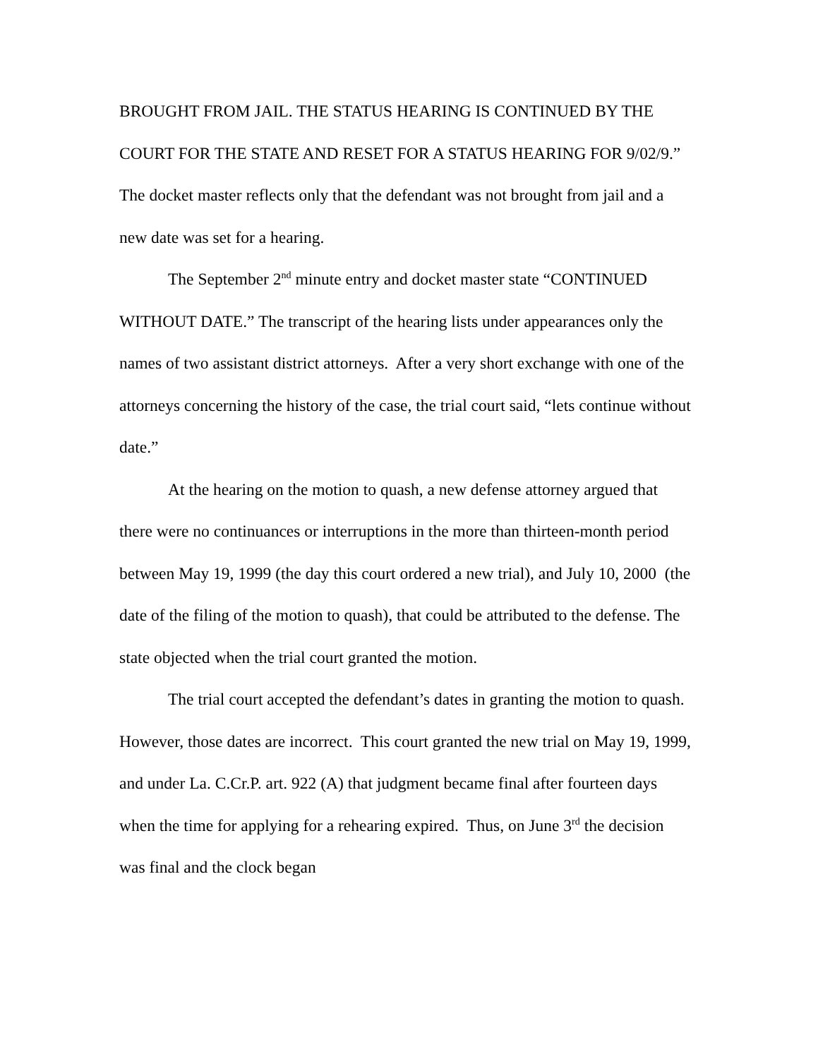BROUGHT FROM JAIL. THE STATUS HEARING IS CONTINUED BY THE COURT FOR THE STATE AND RESET FOR A STATUS HEARING FOR 9/02/9.” The docket master reflects only that the defendant was not brought from jail and a new date was set for a hearing.
The September 2<sup>nd</sup> minute entry and docket master state “CONTINUED WITHOUT DATE.” The transcript of the hearing lists under appearances only the names of two assistant district attorneys. After a very short exchange with one of the attorneys concerning the history of the case, the trial court said, “lets continue without date.”
At the hearing on the motion to quash, a new defense attorney argued that there were no continuances or interruptions in the more than thirteen-month period between May 19, 1999 (the day this court ordered a new trial), and July 10, 2000 (the date of the filing of the motion to quash), that could be attributed to the defense. The state objected when the trial court granted the motion.
The trial court accepted the defendant’s dates in granting the motion to quash. However, those dates are incorrect. This court granted the new trial on May 19, 1999, and under La. C.Cr.P. art. 922 (A) that judgment became final after fourteen days when the time for applying for a rehearing expired. Thus, on June 3<sup>rd</sup> the decision was final and the clock began